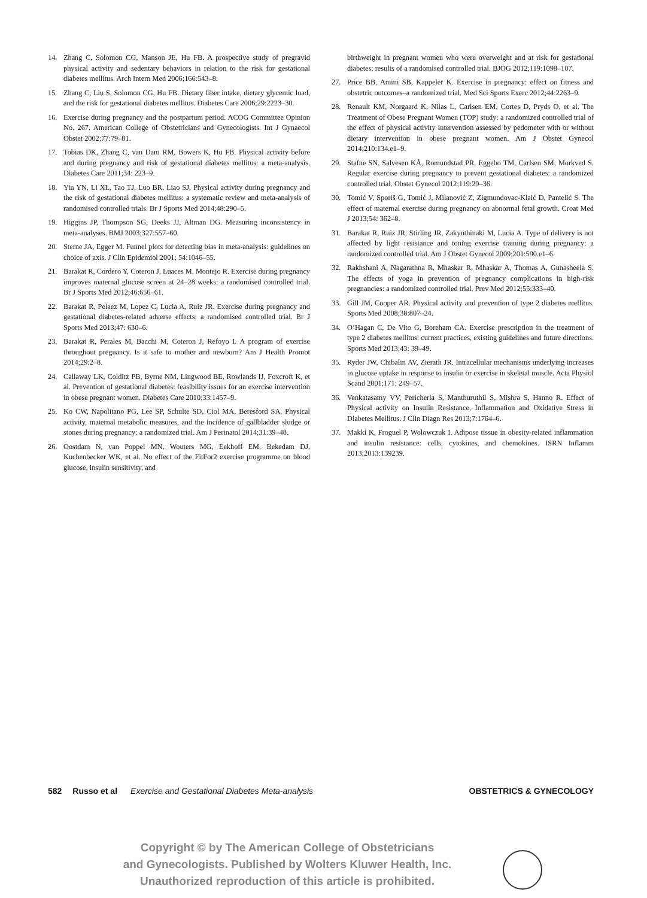14. Zhang C, Solomon CG, Manson JE, Hu FB. A prospective study of pregravid physical activity and sedentary behaviors in relation to the risk for gestational diabetes mellitus. Arch Intern Med 2006;166:543–8.
15. Zhang C, Liu S, Solomon CG, Hu FB. Dietary fiber intake, dietary glycemic load, and the risk for gestational diabetes mellitus. Diabetes Care 2006;29:2223–30.
16. Exercise during pregnancy and the postpartum period. ACOG Committee Opinion No. 267. American College of Obstetricians and Gynecologists. Int J Gynaecol Obstet 2002;77:79–81.
17. Tobias DK, Zhang C, van Dam RM, Bowers K, Hu FB. Physical activity before and during pregnancy and risk of gestational diabetes mellitus: a meta-analysis. Diabetes Care 2011;34: 223–9.
18. Yin YN, Li XL, Tao TJ, Luo BR, Liao SJ. Physical activity during pregnancy and the risk of gestational diabetes mellitus: a systematic review and meta-analysis of randomised controlled trials. Br J Sports Med 2014;48:290–5.
19. Higgins JP, Thompson SG, Deeks JJ, Altman DG. Measuring inconsistency in meta-analyses. BMJ 2003;327:557–60.
20. Sterne JA, Egger M. Funnel plots for detecting bias in meta-analysis: guidelines on choice of axis. J Clin Epidemiol 2001; 54:1046–55.
21. Barakat R, Cordero Y, Coteron J, Luaces M, Montejo R. Exercise during pregnancy improves maternal glucose screen at 24–28 weeks: a randomised controlled trial. Br J Sports Med 2012;46:656–61.
22. Barakat R, Pelaez M, Lopez C, Lucia A, Ruiz JR. Exercise during pregnancy and gestational diabetes-related adverse effects: a randomised controlled trial. Br J Sports Med 2013;47: 630–6.
23. Barakat R, Perales M, Bacchi M, Coteron J, Refoyo I. A program of exercise throughout pregnancy. Is it safe to mother and newborn? Am J Health Promot 2014;29:2–8.
24. Callaway LK, Colditz PB, Byrne NM, Lingwood BE, Rowlands IJ, Foxcroft K, et al. Prevention of gestational diabetes: feasibility issues for an exercise intervention in obese pregnant women. Diabetes Care 2010;33:1457–9.
25. Ko CW, Napolitano PG, Lee SP, Schulte SD, Ciol MA, Beresford SA. Physical activity, maternal metabolic measures, and the incidence of gallbladder sludge or stones during pregnancy: a randomized trial. Am J Perinatol 2014;31:39–48.
26. Oostdam N, van Poppel MN, Wouters MG, Eekhoff EM, Bekedam DJ, Kuchenbecker WK, et al. No effect of the FitFor2 exercise programme on blood glucose, insulin sensitivity, and
birthweight in pregnant women who were overweight and at risk for gestational diabetes: results of a randomised controlled trial. BJOG 2012;119:1098–107.
27. Price BB, Amini SB, Kappeler K. Exercise in pregnancy: effect on fitness and obstetric outcomes–a randomized trial. Med Sci Sports Exerc 2012;44:2263–9.
28. Renault KM, Norgaard K, Nilas L, Carlsen EM, Cortes D, Pryds O, et al. The Treatment of Obese Pregnant Women (TOP) study: a randomized controlled trial of the effect of physical activity intervention assessed by pedometer with or without dietary intervention in obese pregnant women. Am J Obstet Gynecol 2014;210:134.e1–9.
29. Stafne SN, Salvesen KÅ, Romundstad PR, Eggebo TM, Carlsen SM, Morkved S. Regular exercise during pregnancy to prevent gestational diabetes: a randomized controlled trial. Obstet Gynecol 2012;119:29–36.
30. Tomić V, Sporiš G, Tomić J, Milanović Z, Zigmundovac-Klaić D, Pantelić S. The effect of maternal exercise during pregnancy on abnormal fetal growth. Croat Med J 2013;54: 362–8.
31. Barakat R, Ruiz JR, Stirling JR, Zakynthinaki M, Lucia A. Type of delivery is not affected by light resistance and toning exercise training during pregnancy: a randomized controlled trial. Am J Obstet Gynecol 2009;201:590.e1–6.
32. Rakhshani A, Nagarathna R, Mhaskar R, Mhaskar A, Thomas A, Gunasheela S. The effects of yoga in prevention of pregnancy complications in high-risk pregnancies: a randomized controlled trial. Prev Med 2012;55:333–40.
33. Gill JM, Cooper AR. Physical activity and prevention of type 2 diabetes mellitus. Sports Med 2008;38:807–24.
34. O’Hagan C, De Vito G, Boreham CA. Exercise prescription in the treatment of type 2 diabetes mellitus: current practices, existing guidelines and future directions. Sports Med 2013;43: 39–49.
35. Ryder JW, Chibalin AV, Zierath JR. Intracellular mechanisms underlying increases in glucose uptake in response to insulin or exercise in skeletal muscle. Acta Physiol Scand 2001;171: 249–57.
36. Venkatasamy VV, Pericherla S, Manthuruthil S, Mishra S, Hanno R. Effect of Physical activity on Insulin Resistance, Inflammation and Oxidative Stress in Diabetes Mellitus. J Clin Diagn Res 2013;7:1764–6.
37. Makki K, Froguel P, Wolowczuk I. Adipose tissue in obesity-related inflammation and insulin resistance: cells, cytokines, and chemokines. ISRN Inflamm 2013;2013:139239.
582 Russo et al Exercise and Gestational Diabetes Meta-analysis OBSTETRICS & GYNECOLOGY
Copyright © by The American College of Obstetricians
and Gynecologists. Published by Wolters Kluwer Health, Inc.
Unauthorized reproduction of this article is prohibited.